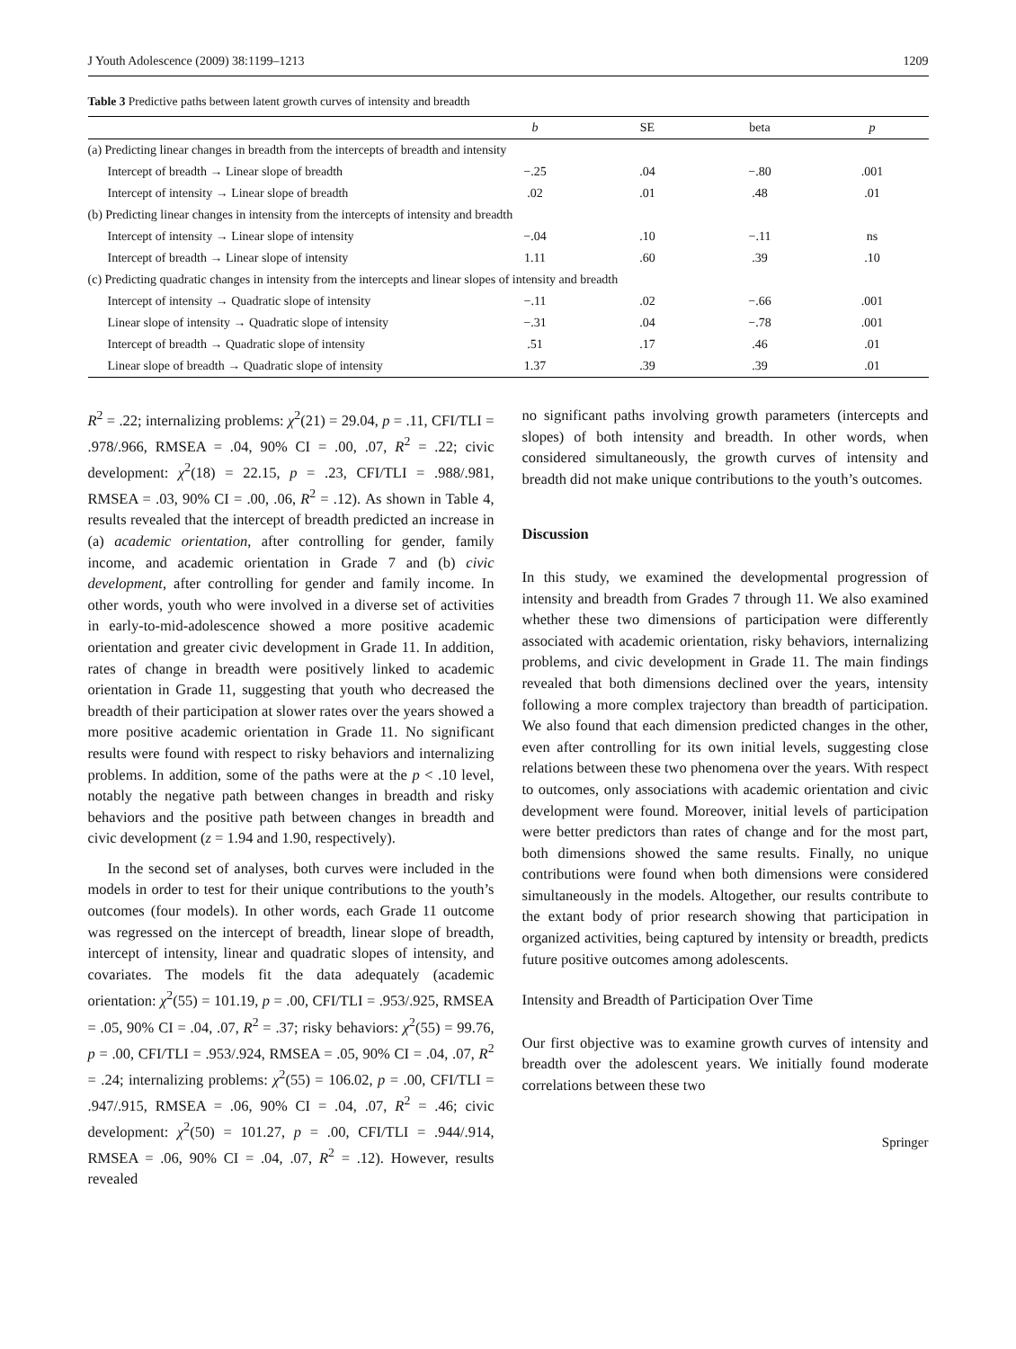J Youth Adolescence (2009) 38:1199–1213 1209
Table 3 Predictive paths between latent growth curves of intensity and breadth
| | b | SE | beta | p |
| --- | --- | --- | --- | --- |
| (a) Predicting linear changes in breadth from the intercepts of breadth and intensity | | | | |
| Intercept of breadth → Linear slope of breadth | −.25 | .04 | −.80 | .001 |
| Intercept of intensity → Linear slope of breadth | .02 | .01 | .48 | .01 |
| (b) Predicting linear changes in intensity from the intercepts of intensity and breadth | | | | |
| Intercept of intensity → Linear slope of intensity | −.04 | .10 | −.11 | ns |
| Intercept of breadth → Linear slope of intensity | 1.11 | .60 | .39 | .10 |
| (c) Predicting quadratic changes in intensity from the intercepts and linear slopes of intensity and breadth | | | | |
| Intercept of intensity → Quadratic slope of intensity | −.11 | .02 | −.66 | .001 |
| Linear slope of intensity → Quadratic slope of intensity | −.31 | .04 | −.78 | .001 |
| Intercept of breadth → Quadratic slope of intensity | .51 | .17 | .46 | .01 |
| Linear slope of breadth → Quadratic slope of intensity | 1.37 | .39 | .39 | .01 |
R<sup>2</sup> = .22; internalizing problems: χ<sup>2</sup>(21) = 29.04, p = .11, CFI/TLI = .978/.966, RMSEA = .04, 90% CI = .00, .07, R<sup>2</sup> = .22; civic development: χ<sup>2</sup>(18) = 22.15, p = .23, CFI/TLI = .988/.981, RMSEA = .03, 90% CI = .00, .06, R<sup>2</sup> = .12). As shown in Table 4, results revealed that the intercept of breadth predicted an increase in (a) academic orientation, after controlling for gender, family income, and academic orientation in Grade 7 and (b) civic development, after controlling for gender and family income. In other words, youth who were involved in a diverse set of activities in early-to-mid-adolescence showed a more positive academic orientation and greater civic development in Grade 11. In addition, rates of change in breadth were positively linked to academic orientation in Grade 11, suggesting that youth who decreased the breadth of their participation at slower rates over the years showed a more positive academic orientation in Grade 11. No significant results were found with respect to risky behaviors and internalizing problems. In addition, some of the paths were at the p < .10 level, notably the negative path between changes in breadth and risky behaviors and the positive path between changes in breadth and civic development (z = 1.94 and 1.90, respectively).
In the second set of analyses, both curves were included in the models in order to test for their unique contributions to the youth’s outcomes (four models). In other words, each Grade 11 outcome was regressed on the intercept of breadth, linear slope of breadth, intercept of intensity, linear and quadratic slopes of intensity, and covariates. The models fit the data adequately (academic orientation: χ<sup>2</sup>(55) = 101.19, p = .00, CFI/TLI = .953/.925, RMSEA = .05, 90% CI = .04, .07, R<sup>2</sup> = .37; risky behaviors: χ<sup>2</sup>(55) = 99.76, p = .00, CFI/TLI = .953/.924, RMSEA = .05, 90% CI = .04, .07, R<sup>2</sup> = .24; internalizing problems: χ<sup>2</sup>(55) = 106.02, p = .00, CFI/TLI = .947/.915, RMSEA = .06, 90% CI = .04, .07, R<sup>2</sup> = .46; civic development: χ<sup>2</sup>(50) = 101.27, p = .00, CFI/TLI = .944/.914, RMSEA = .06, 90% CI = .04, .07, R<sup>2</sup> = .12). However, results revealed
no significant paths involving growth parameters (intercepts and slopes) of both intensity and breadth. In other words, when considered simultaneously, the growth curves of intensity and breadth did not make unique contributions to the youth’s outcomes.
Discussion
In this study, we examined the developmental progression of intensity and breadth from Grades 7 through 11. We also examined whether these two dimensions of participation were differently associated with academic orientation, risky behaviors, internalizing problems, and civic development in Grade 11. The main findings revealed that both dimensions declined over the years, intensity following a more complex trajectory than breadth of participation. We also found that each dimension predicted changes in the other, even after controlling for its own initial levels, suggesting close relations between these two phenomena over the years. With respect to outcomes, only associations with academic orientation and civic development were found. Moreover, initial levels of participation were better predictors than rates of change and for the most part, both dimensions showed the same results. Finally, no unique contributions were found when both dimensions were considered simultaneously in the models. Altogether, our results contribute to the extant body of prior research showing that participation in organized activities, being captured by intensity or breadth, predicts future positive outcomes among adolescents.
Intensity and Breadth of Participation Over Time
Our first objective was to examine growth curves of intensity and breadth over the adolescent years. We initially found moderate correlations between these two
Springer